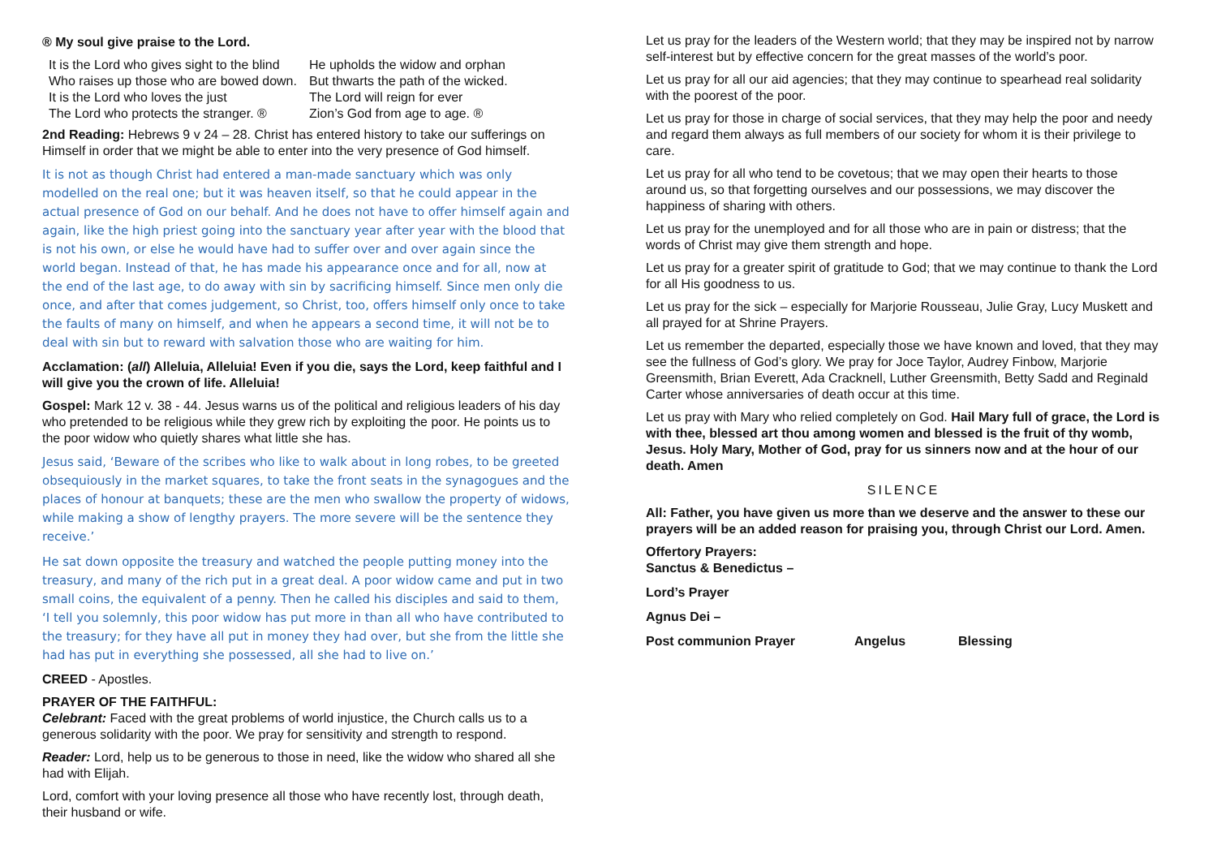® My soul give praise to the Lord.
It is the Lord who gives sight to the blind
Who raises up those who are bowed down.
It is the Lord who loves the just
The Lord who protects the stranger. ®
He upholds the widow and orphan
But thwarts the path of the wicked.
The Lord will reign for ever
Zion’s God from age to age. ®
2nd Reading: Hebrews 9 v 24 – 28. Christ has entered history to take our sufferings on Himself in order that we might be able to enter into the very presence of God himself.
It is not as though Christ had entered a man-made sanctuary which was only modelled on the real one; but it was heaven itself, so that he could appear in the actual presence of God on our behalf. And he does not have to offer himself again and again, like the high priest going into the sanctuary year after year with the blood that is not his own, or else he would have had to suffer over and over again since the world began. Instead of that, he has made his appearance once and for all, now at the end of the last age, to do away with sin by sacrificing himself. Since men only die once, and after that comes judgement, so Christ, too, offers himself only once to take the faults of many on himself, and when he appears a second time, it will not be to deal with sin but to reward with salvation those who are waiting for him.
Acclamation: (all) Alleluia, Alleluia! Even if you die, says the Lord, keep faithful and I will give you the crown of life. Alleluia!
Gospel: Mark 12 v. 38 - 44. Jesus warns us of the political and religious leaders of his day who pretended to be religious while they grew rich by exploiting the poor. He points us to the poor widow who quietly shares what little she has.
Jesus said, ‘Beware of the scribes who like to walk about in long robes, to be greeted obsequiously in the market squares, to take the front seats in the synagogues and the places of honour at banquets; these are the men who swallow the property of widows, while making a show of lengthy prayers. The more severe will be the sentence they receive.’
He sat down opposite the treasury and watched the people putting money into the treasury, and many of the rich put in a great deal. A poor widow came and put in two small coins, the equivalent of a penny. Then he called his disciples and said to them, ‘I tell you solemnly, this poor widow has put more in than all who have contributed to the treasury; for they have all put in money they had over, but she from the little she had has put in everything she possessed, all she had to live on.’
CREED - Apostles.
PRAYER OF THE FAITHFUL:
Celebrant: Faced with the great problems of world injustice, the Church calls us to a generous solidarity with the poor. We pray for sensitivity and strength to respond.
Reader: Lord, help us to be generous to those in need, like the widow who shared all she had with Elijah.
Lord, comfort with your loving presence all those who have recently lost, through death, their husband or wife.
Let us pray for the leaders of the Western world; that they may be inspired not by narrow self-interest but by effective concern for the great masses of the world’s poor.
Let us pray for all our aid agencies; that they may continue to spearhead real solidarity with the poorest of the poor.
Let us pray for those in charge of social services, that they may help the poor and needy and regard them always as full members of our society for whom it is their privilege to care.
Let us pray for all who tend to be covetous; that we may open their hearts to those around us, so that forgetting ourselves and our possessions, we may discover the happiness of sharing with others.
Let us pray for the unemployed and for all those who are in pain or distress; that the words of Christ may give them strength and hope.
Let us pray for a greater spirit of gratitude to God; that we may continue to thank the Lord for all His goodness to us.
Let us pray for the sick – especially for Marjorie Rousseau, Julie Gray, Lucy Muskett and all prayed for at Shrine Prayers.
Let us remember the departed, especially those we have known and loved, that they may see the fullness of God’s glory. We pray for Joce Taylor, Audrey Finbow, Marjorie Greensmith, Brian Everett, Ada Cracknell, Luther Greensmith, Betty Sadd and Reginald Carter whose anniversaries of death occur at this time.
Let us pray with Mary who relied completely on God. Hail Mary full of grace, the Lord is with thee, blessed art thou among women and blessed is the fruit of thy womb, Jesus. Holy Mary, Mother of God, pray for us sinners now and at the hour of our death. Amen
SILENCE
All: Father, you have given us more than we deserve and the answer to these our prayers will be an added reason for praising you, through Christ our Lord. Amen.
Offertory Prayers:
Sanctus & Benedictus –
Lord’s Prayer
Agnus Dei –
Post communion Prayer Angelus Blessing